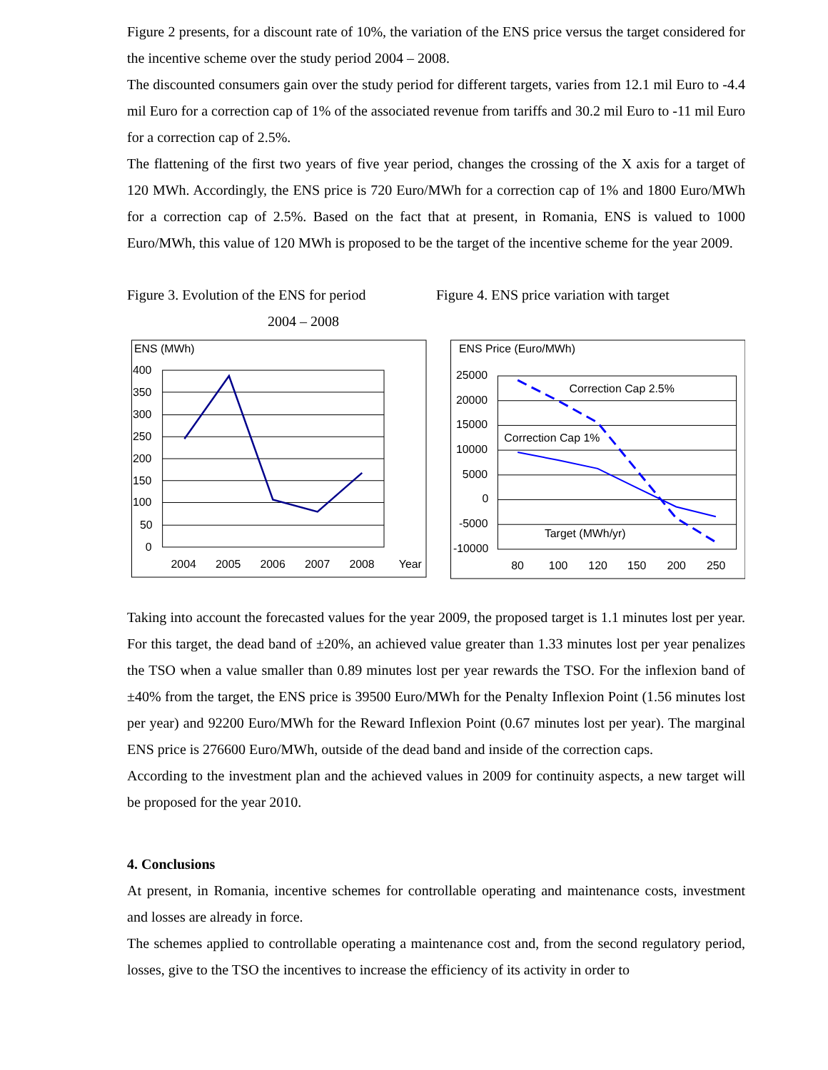Figure 2 presents, for a discount rate of 10%, the variation of the ENS price versus the target considered for the incentive scheme over the study period 2004 – 2008.
The discounted consumers gain over the study period for different targets, varies from 12.1 mil Euro to -4.4 mil Euro for a correction cap of 1% of the associated revenue from tariffs and 30.2 mil Euro to -11 mil Euro for a correction cap of 2.5%.
The flattening of the first two years of five year period, changes the crossing of the X axis for a target of 120 MWh. Accordingly, the ENS price is 720 Euro/MWh for a correction cap of 1% and 1800 Euro/MWh for a correction cap of 2.5%. Based on the fact that at present, in Romania, ENS is valued to 1000 Euro/MWh, this value of 120 MWh is proposed to be the target of the incentive scheme for the year 2009.
Figure 3. Evolution of the ENS for period
2004 – 2008
Figure 4. ENS price variation with target
ENS (MWh)
400
350
300
250
200
150
100
50
0
2004
2005
2006
2007
2008
Year
ENS Price (Euro/MWh)
25000
20000
15000
10000
5000
0
-5000
-10000
Correction Cap 2.5%
Correction Cap 1%
Target (MWh/yr)
80
100
120
150
200
250
Taking into account the forecasted values for the year 2009, the proposed target is 1.1 minutes lost per year. For this target, the dead band of ±20%, an achieved value greater than 1.33 minutes lost per year penalizes the TSO when a value smaller than 0.89 minutes lost per year rewards the TSO. For the inflexion band of ±40% from the target, the ENS price is 39500 Euro/MWh for the Penalty Inflexion Point (1.56 minutes lost per year) and 92200 Euro/MWh for the Reward Inflexion Point (0.67 minutes lost per year). The marginal ENS price is 276600 Euro/MWh, outside of the dead band and inside of the correction caps.
According to the investment plan and the achieved values in 2009 for continuity aspects, a new target will be proposed for the year 2010.
4. Conclusions
At present, in Romania, incentive schemes for controllable operating and maintenance costs, investment and losses are already in force.
The schemes applied to controllable operating a maintenance cost and, from the second regulatory period, losses, give to the TSO the incentives to increase the efficiency of its activity in order to